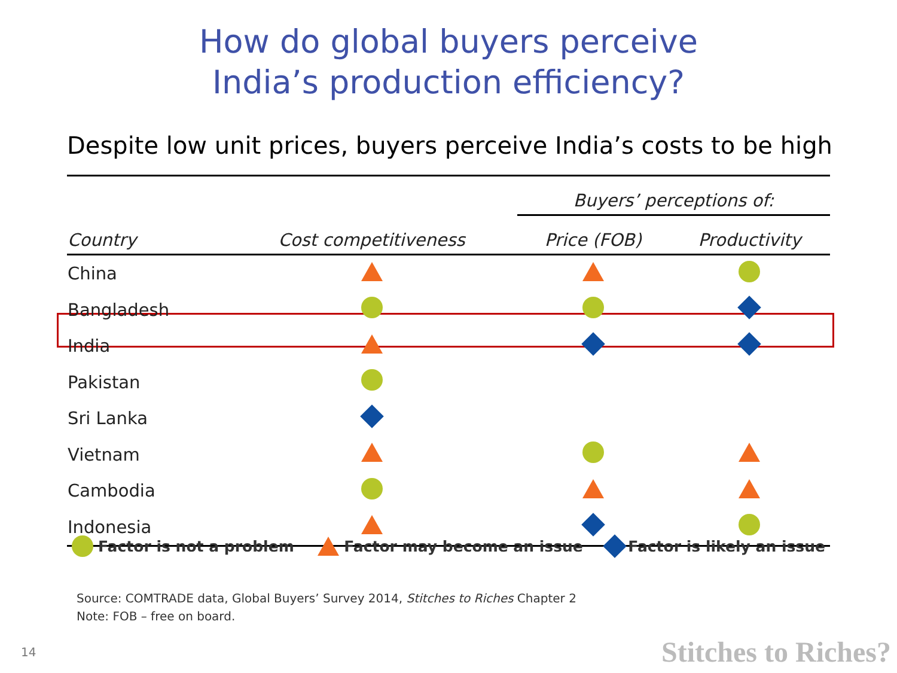How do global buyers perceive
India’s production efficiency?
Despite low unit prices, buyers perceive India’s costs to be high
| | | Buyers’ perceptions of: | |
| --- | --- | --- | --- |
| Country | Cost competitiveness | Price (FOB) | Productivity |
| China | | | |
| Bangladesh | | | |
| India | | | |
| Pakistan | | | |
| Sri Lanka | | | |
| Vietnam | | | |
| Cambodia | | | |
| Indonesia | | | |
Factor is not a problem Factor may become an issue Factor is likely an issue
Source: COMTRADE data, Global Buyers’ Survey 2014, Stitches to Riches Chapter 2
Note: FOB – free on board.
14 Stitches to Riches?